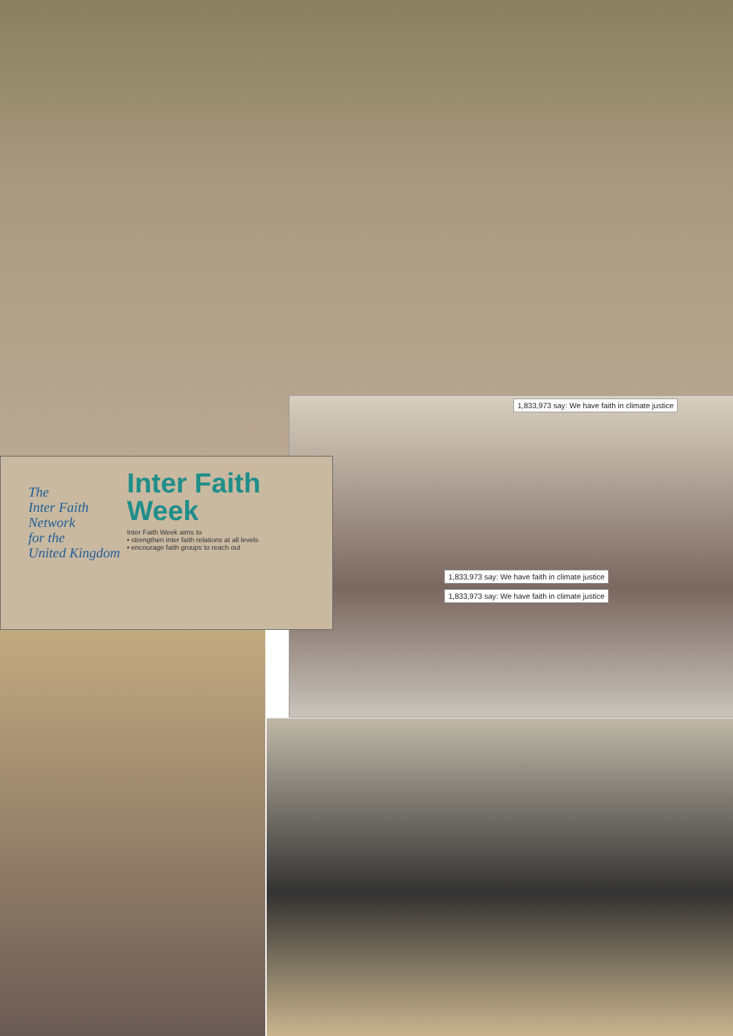1,833,973 say: We have faith in climate justice
1,833,973 say: We have faith in climate justice 1,833,973 say: We have faith in climate justice
The
Inter Faith
Network
for the
United Kingdom
Inter Faith
Week
Inter Faith Week aims to
• strengthen inter faith relations at all levels
• encourage faith groups to reach out